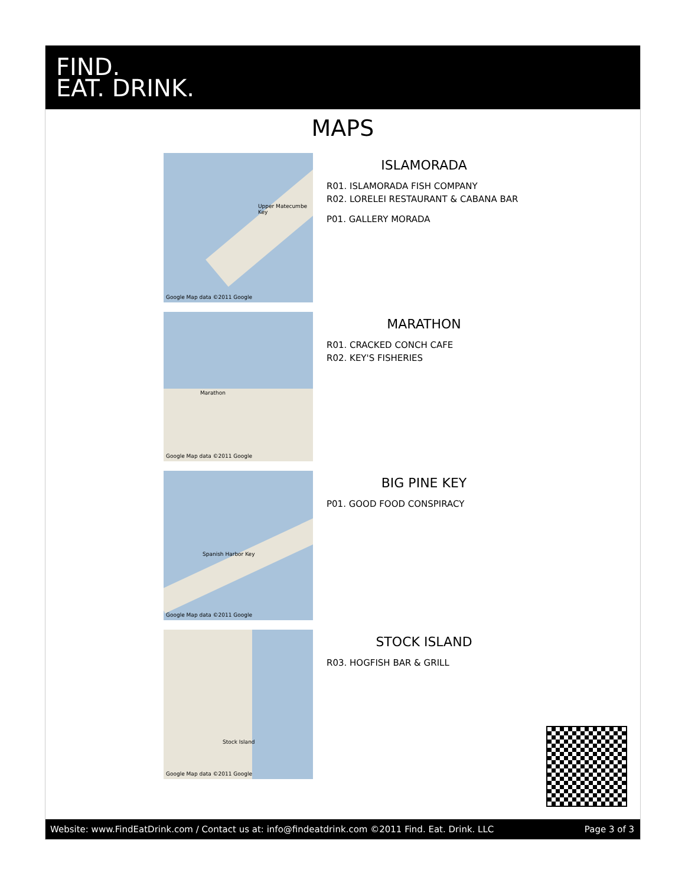FIND.
EAT. DRINK.
MAPS
Upper Matecumbe Key
Google Map data ©2011 Google
ISLAMORADA
R01. ISLAMORADA FISH COMPANY
R02. LORELEI RESTAURANT & CABANA BAR
P01. GALLERY MORADA
Marathon
Google Map data ©2011 Google
MARATHON
R01. CRACKED CONCH CAFE
R02. KEY'S FISHERIES
Spanish Harbor Key
Google Map data ©2011 Google
BIG PINE KEY
P01. GOOD FOOD CONSPIRACY
Stock Island
Google Map data ©2011 Google
STOCK ISLAND
R03. HOGFISH BAR & GRILL
Website: www.FindEatDrink.com / Contact us at: info@findeatdrink.com ©2011 Find. Eat. Drink. LLC Page 3 of 3